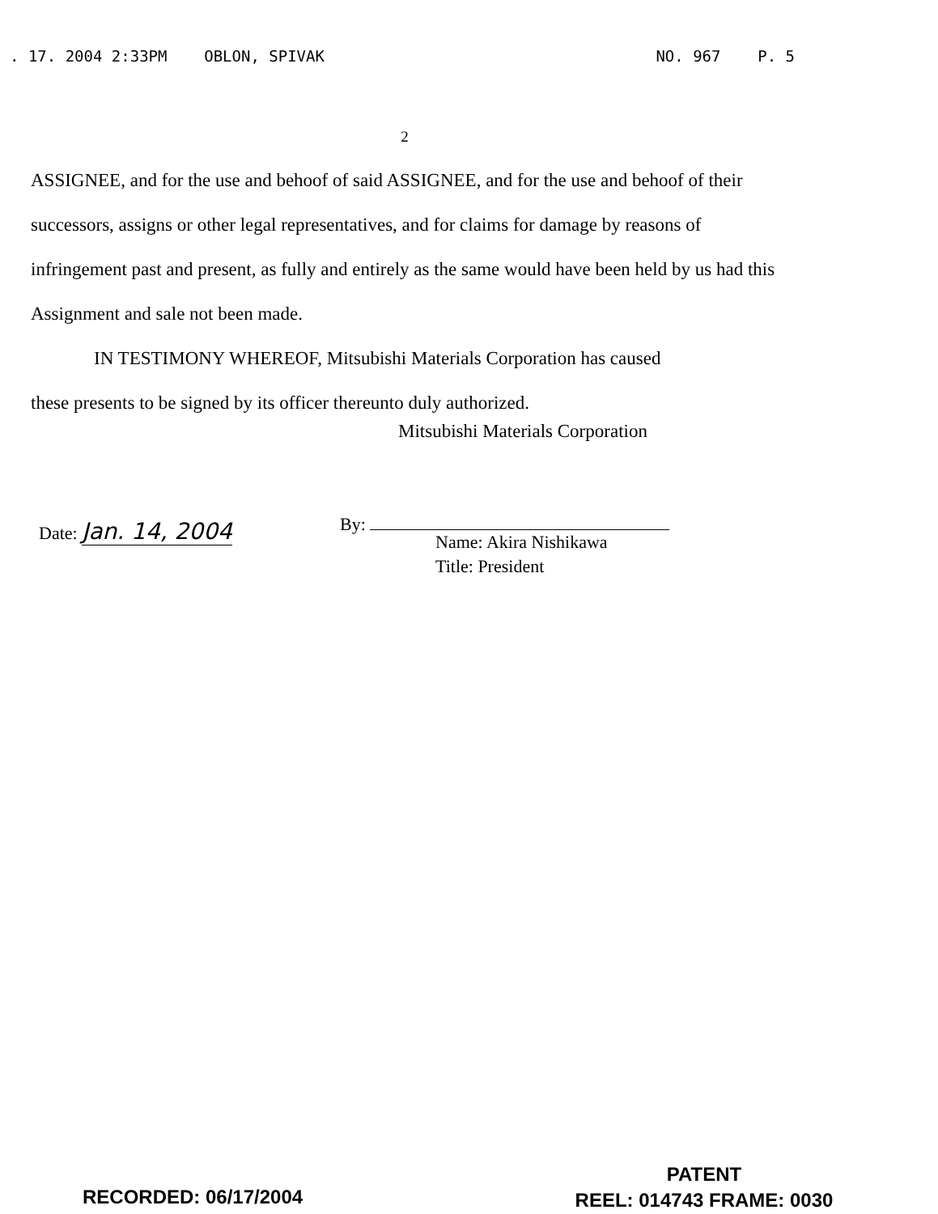. 17. 2004 2:33PM OBLON, SPIVAK NO. 967 P. 5
2
ASSIGNEE, and for the use and behoof of said ASSIGNEE, and for the use and behoof of their successors, assigns or other legal representatives, and for claims for damage by reasons of infringement past and present, as fully and entirely as the same would have been held by us had this Assignment and sale not been made.
IN TESTIMONY WHEREOF, Mitsubishi Materials Corporation has caused
these presents to be signed by its officer thereunto duly authorized.
Mitsubishi Materials Corporation
Date: Jan. 14, 2004 By:
Name: Akira Nishikawa
Title: President
RECORDED: 06/17/2004
PATENT
REEL: 014743 FRAME: 0030